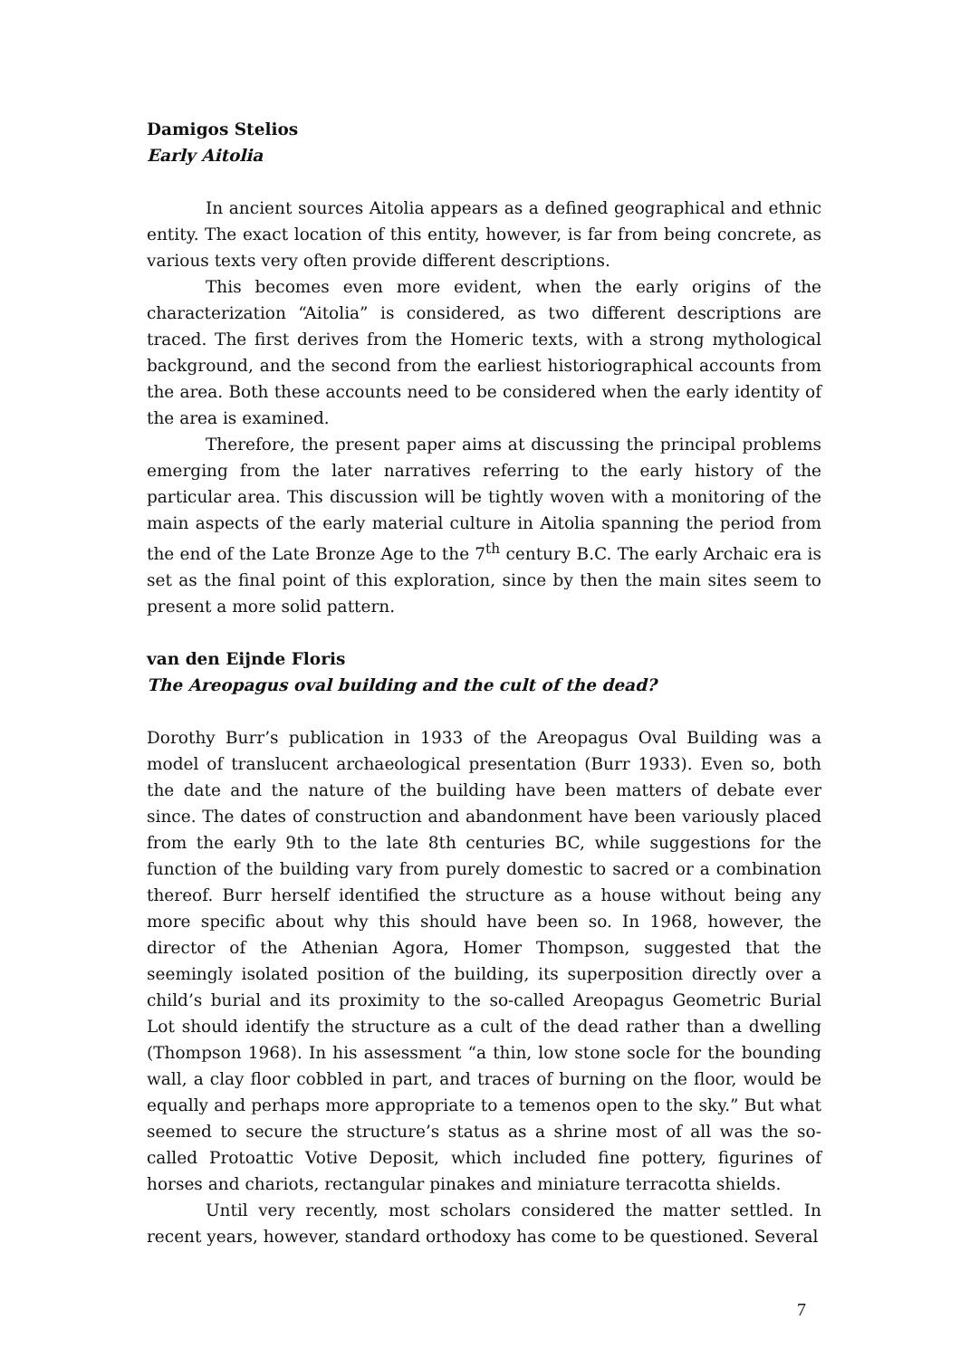Damigos Stelios
Early Aitolia
In ancient sources Aitolia appears as a defined geographical and ethnic entity. The exact location of this entity, however, is far from being concrete, as various texts very often provide different descriptions.
This becomes even more evident, when the early origins of the characterization “Aitolia” is considered, as two different descriptions are traced. The first derives from the Homeric texts, with a strong mythological background, and the second from the earliest historiographical accounts from the area. Both these accounts need to be considered when the early identity of the area is examined.
Therefore, the present paper aims at discussing the principal problems emerging from the later narratives referring to the early history of the particular area. This discussion will be tightly woven with a monitoring of the main aspects of the early material culture in Aitolia spanning the period from the end of the Late Bronze Age to the 7<sup>th</sup> century B.C. The early Archaic era is set as the final point of this exploration, since by then the main sites seem to present a more solid pattern.
van den Eijnde Floris
The Areopagus oval building and the cult of the dead?
Dorothy Burr’s publication in 1933 of the Areopagus Oval Building was a model of translucent archaeological presentation (Burr 1933). Even so, both the date and the nature of the building have been matters of debate ever since. The dates of construction and abandonment have been variously placed from the early 9th to the late 8th centuries BC, while suggestions for the function of the building vary from purely domestic to sacred or a combination thereof. Burr herself identified the structure as a house without being any more specific about why this should have been so. In 1968, however, the director of the Athenian Agora, Homer Thompson, suggested that the seemingly isolated position of the building, its superposition directly over a child’s burial and its proximity to the so-called Areopagus Geometric Burial Lot should identify the structure as a cult of the dead rather than a dwelling (Thompson 1968). In his assessment “a thin, low stone socle for the bounding wall, a clay floor cobbled in part, and traces of burning on the floor, would be equally and perhaps more appropriate to a temenos open to the sky.” But what seemed to secure the structure’s status as a shrine most of all was the so-called Protoattic Votive Deposit, which included fine pottery, figurines of horses and chariots, rectangular pinakes and miniature terracotta shields.
Until very recently, most scholars considered the matter settled. In recent years, however, standard orthodoxy has come to be questioned. Several
7